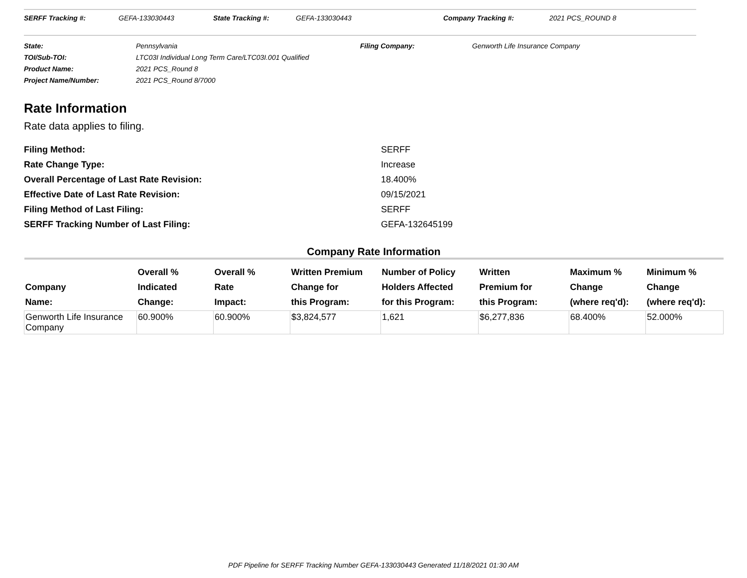SERFF Tracking #: GEFA-133030443 State Tracking #: GEFA-133030443 Company Tracking #: 2021 PCS_ROUND 8
| State: | Pennsylvania | Filing Company: | Genworth Life Insurance Company |
| TOI/Sub-TOI: | LTC03I Individual Long Term Care/LTC03I.001 Qualified | | |
| Product Name: | 2021 PCS_Round 8 | | |
| Project Name/Number: | 2021 PCS_Round 8/7000 | | |
Rate Information
Rate data applies to filing.
| Filing Method: | SERFF |
| Rate Change Type: | Increase |
| Overall Percentage of Last Rate Revision: | 18.400% |
| Effective Date of Last Rate Revision: | 09/15/2021 |
| Filing Method of Last Filing: | SERFF |
| SERFF Tracking Number of Last Filing: | GEFA-132645199 |
Company Rate Information
| Company Name: | Overall % Indicated Change: | Overall % Rate Impact: | Written Premium Change for this Program: | Number of Policy Holders Affected for this Program: | Written Premium for this Program: | Maximum % Change (where req'd): | Minimum % Change (where req'd): |
| --- | --- | --- | --- | --- | --- | --- | --- |
| Genworth Life Insurance Company | 60.900% | 60.900% | $3,824,577 | 1,621 | $6,277,836 | 68.400% | 52.000% |
PDF Pipeline for SERFF Tracking Number GEFA-133030443 Generated 11/18/2021 01:30 AM